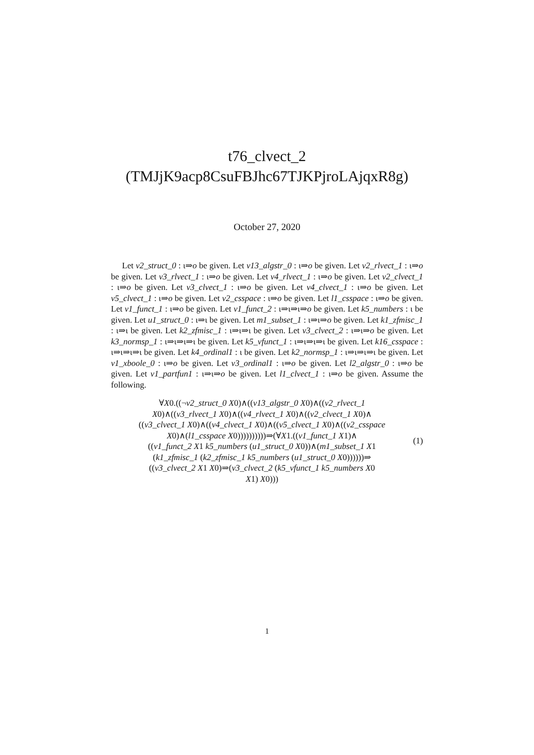t76_clvect_2
(TMJjK9acp8CsuFBJhc67TJKPjroLAjqxR8g)
October 27, 2020
Let v2_struct_0 : ι⇒o be given. Let v13_algstr_0 : ι⇒o be given. Let v2_rlvect_1 : ι⇒o be given. Let v3_rlvect_1 : ι⇒o be given. Let v4_rlvect_1 : ι⇒o be given. Let v2_clvect_1 : ι⇒o be given. Let v3_clvect_1 : ι⇒o be given. Let v4_clvect_1 : ι⇒o be given. Let v5_clvect_1 : ι⇒o be given. Let v2_csspace : ι⇒o be given. Let l1_csspace : ι⇒o be given. Let v1_funct_1 : ι⇒o be given. Let v1_funct_2 : ι⇒ι⇒ι⇒o be given. Let k5_numbers : ι be given. Let u1_struct_0 : ι⇒ι be given. Let m1_subset_1 : ι⇒ι⇒o be given. Let k1_zfmisc_1 : ι⇒ι be given. Let k2_zfmisc_1 : ι⇒ι⇒ι be given. Let v3_clvect_2 : ι⇒ι⇒o be given. Let k3_normsp_1 : ι⇒ι⇒ι⇒ι be given. Let k5_vfunct_1 : ι⇒ι⇒ι⇒ι be given. Let k16_csspace : ι⇒ι⇒ι⇒ι be given. Let k4_ordinal1 : ι be given. Let k2_normsp_1 : ι⇒ι⇒ι⇒ι be given. Let v1_xboole_0 : ι⇒o be given. Let v3_ordinal1 : ι⇒o be given. Let l2_algstr_0 : ι⇒o be given. Let v1_partfun1 : ι⇒ι⇒o be given. Let l1_clvect_1 : ι⇒o be given. Assume the following.
∀X0.((¬v2_struct_0 X0)∧((v13_algstr_0 X0)∧((v2_rlvect_1
X0)∧((v3_rlvect_1 X0)∧((v4_rlvect_1 X0)∧((v2_clvect_1 X0)∧
((v3_clvect_1 X0)∧((v4_clvect_1 X0)∧((v5_clvect_1 X0)∧((v2_csspace
X0)∧(l1_csspace X0))))))))))⇒(∀X1.((v1_funct_1 X1)∧
((v1_funct_2 X1 k5_numbers (u1_struct_0 X0))∧(m1_subset_1 X1
(k1_zfmisc_1 (k2_zfmisc_1 k5_numbers (u1_struct_0 X0))))))⇒
((v3_clvect_2 X1 X0)⇒(v3_clvect_2 (k5_vfunct_1 k5_numbers X0
X1) X0)))
(1)
1